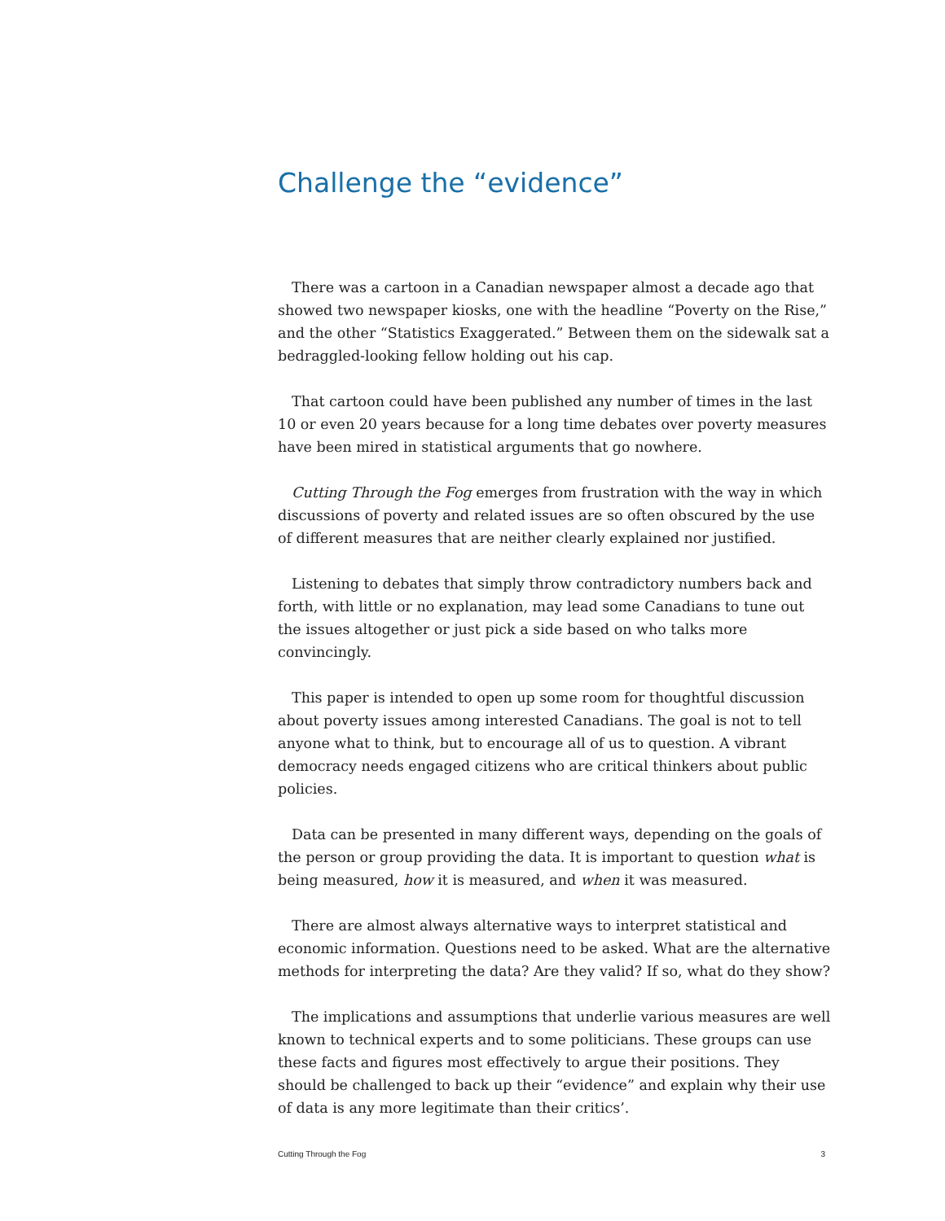Challenge the “evidence”
There was a cartoon in a Canadian newspaper almost a decade ago that showed two newspaper kiosks, one with the headline “Poverty on the Rise,” and the other “Statistics Exaggerated.” Between them on the sidewalk sat a bedraggled-looking fellow holding out his cap.
That cartoon could have been published any number of times in the last 10 or even 20 years because for a long time debates over poverty measures have been mired in statistical arguments that go nowhere.
Cutting Through the Fog emerges from frustration with the way in which discussions of poverty and related issues are so often obscured by the use of different measures that are neither clearly explained nor justified.
Listening to debates that simply throw contradictory numbers back and forth, with little or no explanation, may lead some Canadians to tune out the issues altogether or just pick a side based on who talks more convincingly.
This paper is intended to open up some room for thoughtful discussion about poverty issues among interested Canadians. The goal is not to tell anyone what to think, but to encourage all of us to question. A vibrant democracy needs engaged citizens who are critical thinkers about public policies.
Data can be presented in many different ways, depending on the goals of the person or group providing the data. It is important to question what is being measured, how it is measured, and when it was measured.
There are almost always alternative ways to interpret statistical and economic information. Questions need to be asked. What are the alternative methods for interpreting the data? Are they valid? If so, what do they show?
The implications and assumptions that underlie various measures are well known to technical experts and to some politicians. These groups can use these facts and figures most effectively to argue their positions. They should be challenged to back up their “evidence” and explain why their use of data is any more legitimate than their critics’.
Cutting Through the Fog 3